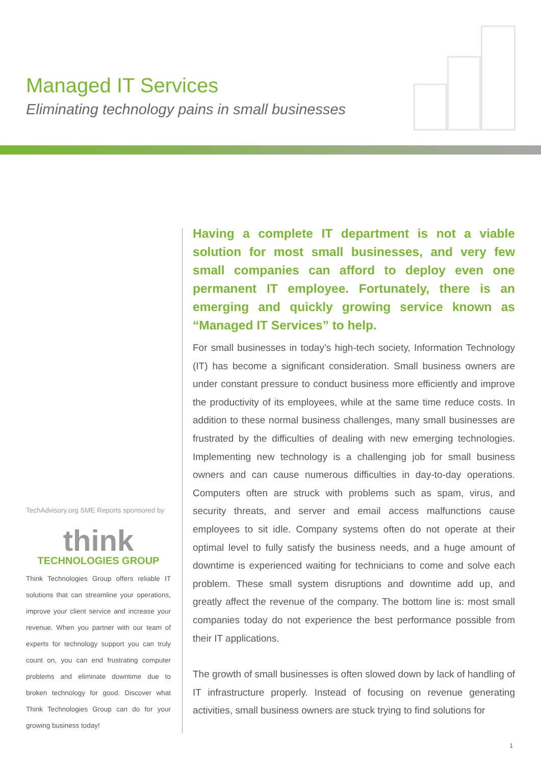Managed IT Services
Eliminating technology pains in small businesses
TechAdvisory.org SME Reports sponsored by
think
TECHNOLOGIES GROUP
Think Technologies Group offers reliable IT solutions that can streamline your operations, improve your client service and increase your revenue. When you partner with our team of experts for technology support you can truly count on, you can end frustrating computer problems and eliminate downtime due to broken technology for good. Discover what Think Technologies Group can do for your growing business today!
Having a complete IT department is not a viable solution for most small businesses, and very few small companies can afford to deploy even one permanent IT employee. Fortunately, there is an emerging and quickly growing service known as “Managed IT Services” to help.
For small businesses in today’s high-tech society, Information Technology (IT) has become a significant consideration. Small business owners are under constant pressure to conduct business more efficiently and improve the productivity of its employees, while at the same time reduce costs. In addition to these normal business challenges, many small businesses are frustrated by the difficulties of dealing with new emerging technologies. Implementing new technology is a challenging job for small business owners and can cause numerous difficulties in day-to-day operations. Computers often are struck with problems such as spam, virus, and security threats, and server and email access malfunctions cause employees to sit idle. Company systems often do not operate at their optimal level to fully satisfy the business needs, and a huge amount of downtime is experienced waiting for technicians to come and solve each problem. These small system disruptions and downtime add up, and greatly affect the revenue of the company. The bottom line is: most small companies today do not experience the best performance possible from their IT applications.
The growth of small businesses is often slowed down by lack of handling of IT infrastructure properly. Instead of focusing on revenue generating activities, small business owners are stuck trying to find solutions for
1